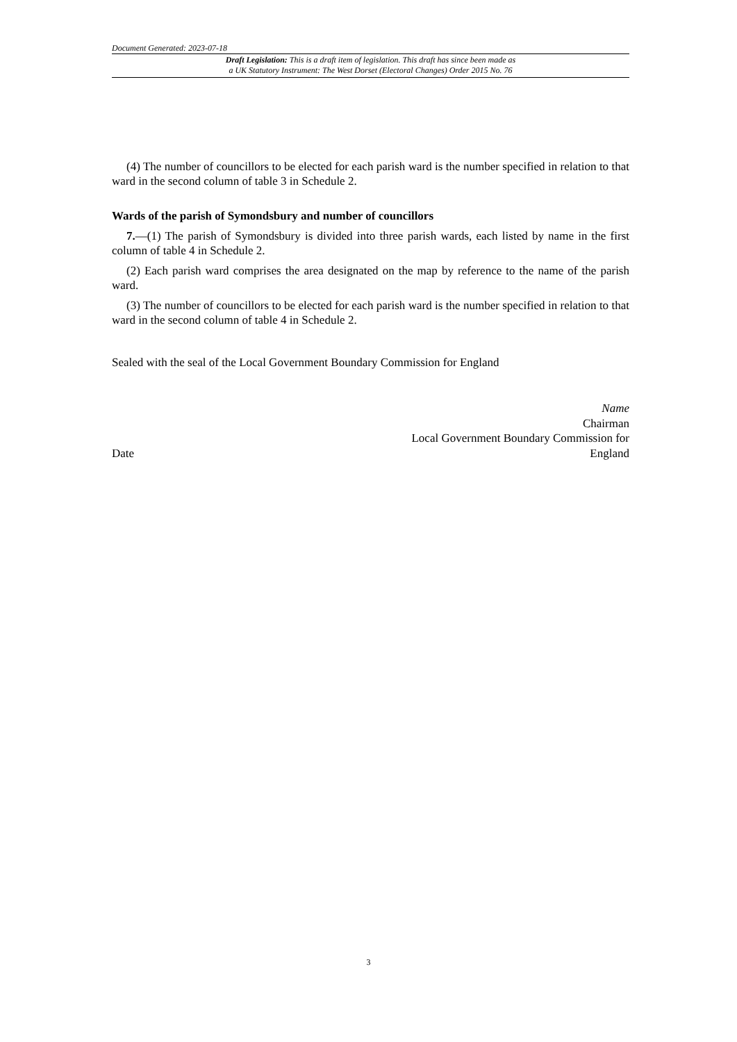Document Generated: 2023-07-18
Draft Legislation: This is a draft item of legislation. This draft has since been made as
a UK Statutory Instrument: The West Dorset (Electoral Changes) Order 2015 No. 76
(4) The number of councillors to be elected for each parish ward is the number specified in relation to that ward in the second column of table 3 in Schedule 2.
Wards of the parish of Symondsbury and number of councillors
7.—(1) The parish of Symondsbury is divided into three parish wards, each listed by name in the first column of table 4 in Schedule 2.
(2) Each parish ward comprises the area designated on the map by reference to the name of the parish ward.
(3) The number of councillors to be elected for each parish ward is the number specified in relation to that ward in the second column of table 4 in Schedule 2.
Sealed with the seal of the Local Government Boundary Commission for England
Date
Name
Chairman
Local Government Boundary Commission for
England
3